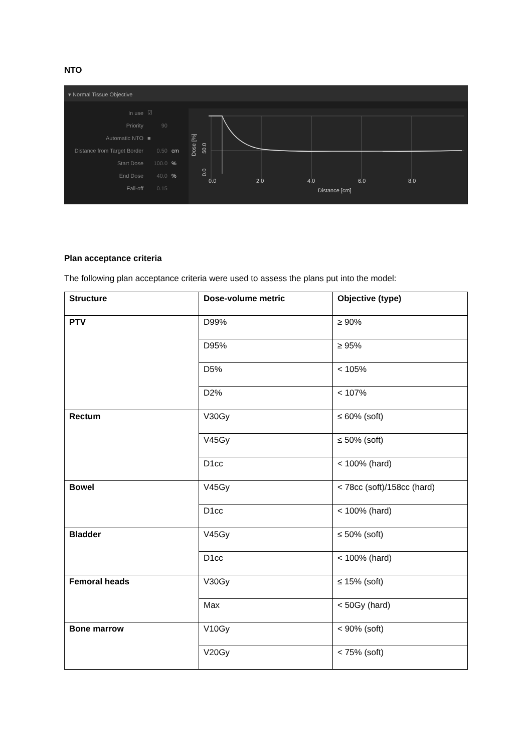NTO
▾ Normal Tissue Objective
In use ☑
Priority 90
Automatic NTO ■
Distance from Target Border 0.50 cm
Start Dose 100.0%
End Dose 40.0%
Fall-off 0.15
0.0
2.0
4.0
6.0
8.0
Distance [cm]
Dose [%]
50.0
0.0
Plan acceptance criteria
The following plan acceptance criteria were used to assess the plans put into the model:
| Structure | Dose-volume metric | Objective (type) |
| --- | --- | --- |
| PTV | D99% | ≥ 90% |
| | D95% | ≥ 95% |
| | D5% | < 105% |
| | D2% | < 107% |
| Rectum | V30Gy | ≤ 60% (soft) |
| | V45Gy | ≤ 50% (soft) |
| | D1cc | < 100% (hard) |
| Bowel | V45Gy | < 78cc (soft)/158cc (hard) |
| | D1cc | < 100% (hard) |
| Bladder | V45Gy | ≤ 50% (soft) |
| | D1cc | < 100% (hard) |
| Femoral heads | V30Gy | ≤ 15% (soft) |
| | Max | < 50Gy (hard) |
| Bone marrow | V10Gy | < 90% (soft) |
| | V20Gy | < 75% (soft) |